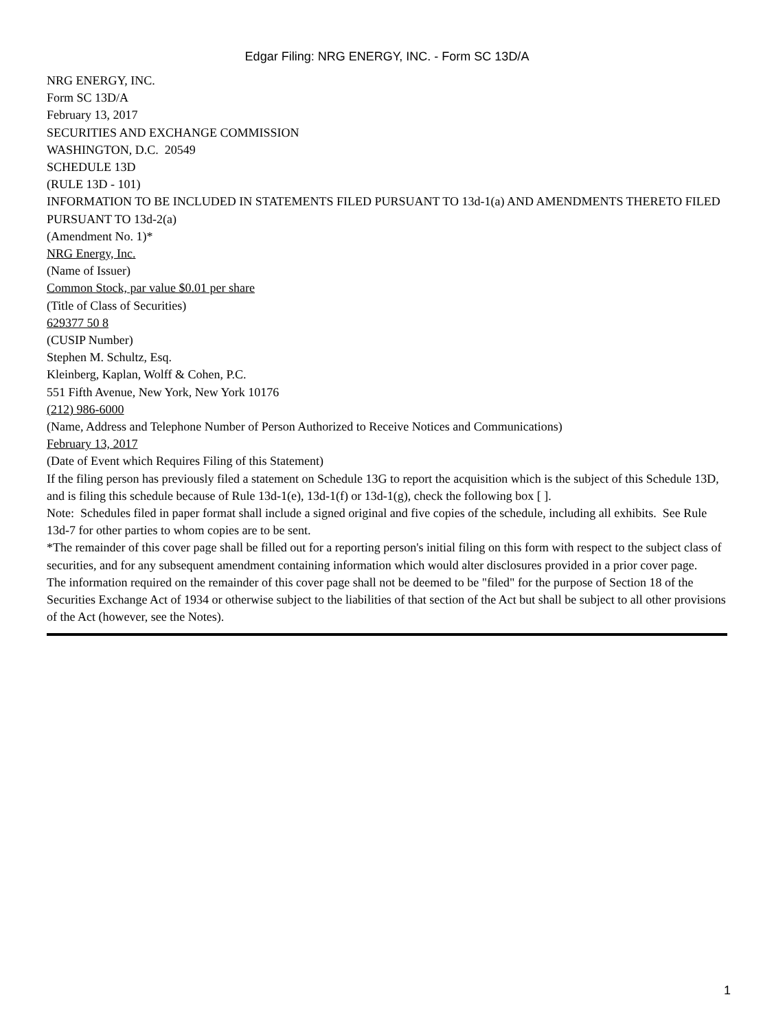Edgar Filing: NRG ENERGY, INC. - Form SC 13D/A
NRG ENERGY, INC.
Form SC 13D/A
February 13, 2017
SECURITIES AND EXCHANGE COMMISSION
WASHINGTON, D.C. 20549
SCHEDULE 13D
(RULE 13D - 101)
INFORMATION TO BE INCLUDED IN STATEMENTS FILED PURSUANT TO 13d-1(a) AND AMENDMENTS THERETO FILED PURSUANT TO 13d-2(a)
(Amendment No. 1)*
NRG Energy, Inc.
(Name of Issuer)
Common Stock, par value $0.01 per share
(Title of Class of Securities)
629377 50 8
(CUSIP Number)
Stephen M. Schultz, Esq.
Kleinberg, Kaplan, Wolff & Cohen, P.C.
551 Fifth Avenue, New York, New York 10176
(212) 986-6000
(Name, Address and Telephone Number of Person Authorized to Receive Notices and Communications)
February 13, 2017
(Date of Event which Requires Filing of this Statement)
If the filing person has previously filed a statement on Schedule 13G to report the acquisition which is the subject of this Schedule 13D, and is filing this schedule because of Rule 13d-1(e), 13d-1(f) or 13d-1(g), check the following box [ ].
Note: Schedules filed in paper format shall include a signed original and five copies of the schedule, including all exhibits. See Rule 13d-7 for other parties to whom copies are to be sent.
*The remainder of this cover page shall be filled out for a reporting person's initial filing on this form with respect to the subject class of securities, and for any subsequent amendment containing information which would alter disclosures provided in a prior cover page.
The information required on the remainder of this cover page shall not be deemed to be "filed" for the purpose of Section 18 of the Securities Exchange Act of 1934 or otherwise subject to the liabilities of that section of the Act but shall be subject to all other provisions of the Act (however, see the Notes).
1